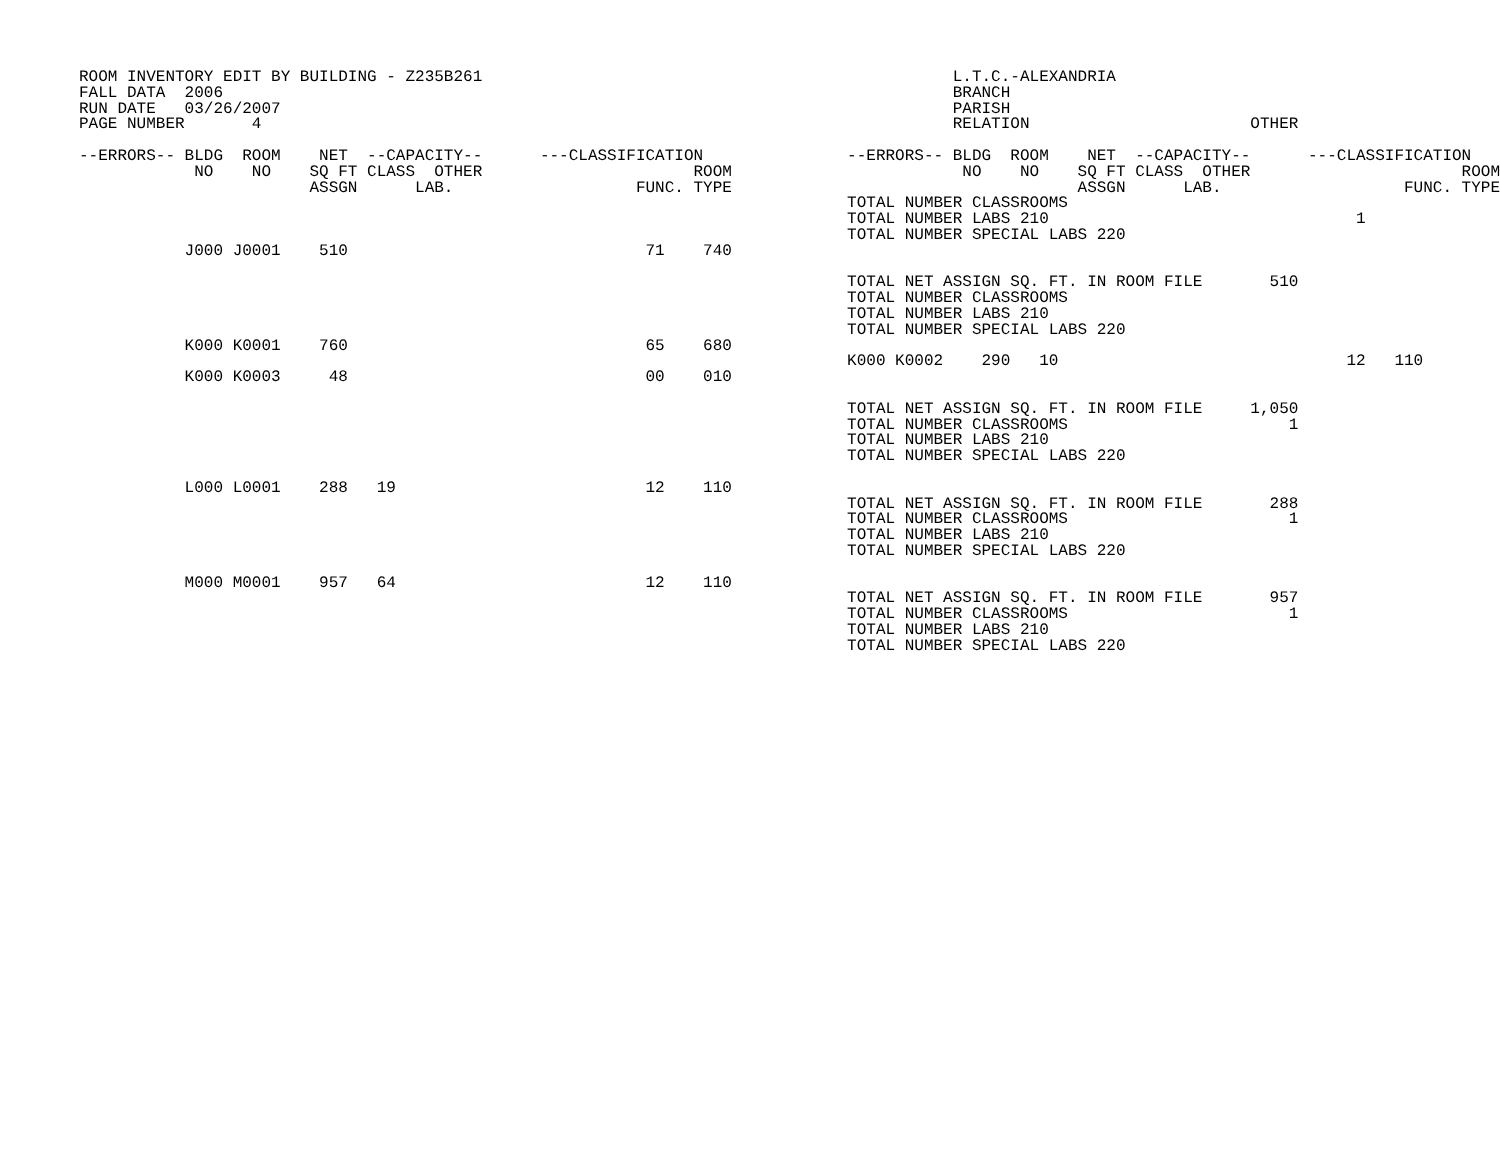ROOM INVENTORY EDIT BY BUILDING - Z235B261
FALL DATA  2006
RUN DATE   03/26/2007
PAGE NUMBER       4

--ERRORS-- BLDG  ROOM    NET  --CAPACITY--      ---CLASSIFICATION
            NO    NO    SQ FT CLASS  OTHER                      ROOM
                        ASSGN      LAB.                   FUNC. TYPE



           J000 J0001    510                               71    740





           K000 K0001    760                               65    680

           K000 K0003     48                               00    010






           L000 L0001    288   19                          12    110





           M000 M0001    957   64                          12    110
           L.T.C.-ALEXANDRIA
           BRANCH
           PARISH
           RELATION                       OTHER

--ERRORS-- BLDG  ROOM    NET  --CAPACITY--      ---CLASSIFICATION
            NO    NO    SQ FT CLASS  OTHER                      ROOM
                        ASSGN      LAB.                   FUNC. TYPE
TOTAL NUMBER CLASSROOMS
TOTAL NUMBER LABS 210                                1
TOTAL NUMBER SPECIAL LABS 220


TOTAL NET ASSIGN SQ. FT. IN ROOM FILE       510
TOTAL NUMBER CLASSROOMS
TOTAL NUMBER LABS 210
TOTAL NUMBER SPECIAL LABS 220

K000 K0002    290   10                              12   110


TOTAL NET ASSIGN SQ. FT. IN ROOM FILE     1,050
TOTAL NUMBER CLASSROOMS                       1
TOTAL NUMBER LABS 210
TOTAL NUMBER SPECIAL LABS 220


TOTAL NET ASSIGN SQ. FT. IN ROOM FILE       288
TOTAL NUMBER CLASSROOMS                       1
TOTAL NUMBER LABS 210
TOTAL NUMBER SPECIAL LABS 220


TOTAL NET ASSIGN SQ. FT. IN ROOM FILE       957
TOTAL NUMBER CLASSROOMS                       1
TOTAL NUMBER LABS 210
TOTAL NUMBER SPECIAL LABS 220